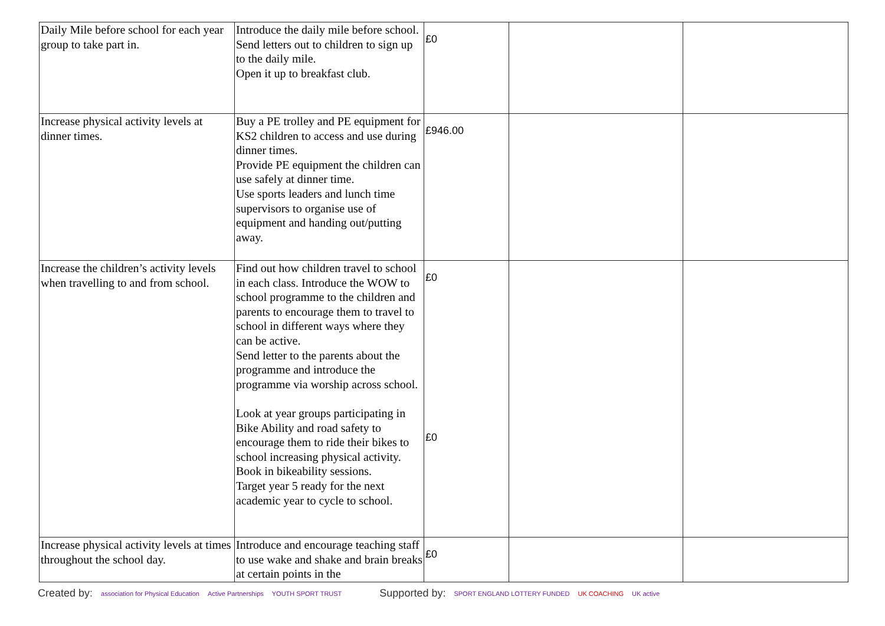| Daily Mile before school for each year group to take part in. | Introduce the daily mile before school. Send letters out to children to sign up to the daily mile. Open it up to breakfast club. | £0 | | |
| Increase physical activity levels at dinner times. | Buy a PE trolley and PE equipment for KS2 children to access and use during dinner times. Provide PE equipment the children can use safely at dinner time. Use sports leaders and lunch time supervisors to organise use of equipment and handing out/putting away. | £946.00 | | |
| Increase the children’s activity levels when travelling to and from school. | Find out how children travel to school in each class. Introduce the WOW to school programme to the children and parents to encourage them to travel to school in different ways where they can be active. Send letter to the parents about the programme and introduce the programme via worship across school. Look at year groups participating in Bike Ability and road safety to encourage them to ride their bikes to school increasing physical activity. Book in bikeability sessions. Target year 5 ready for the next academic year to cycle to school. | £0 £0 | | |
| Increase physical activity levels at times throughout the school day. | Introduce and encourage teaching staff to use wake and shake and brain breaks at certain points in the | £0 | | |
Created by: association for Physical Education Active Partnerships YOUTH SPORT TRUST Supported by: SPORT ENGLAND LOTTERY FUNDED UK COACHING UK active